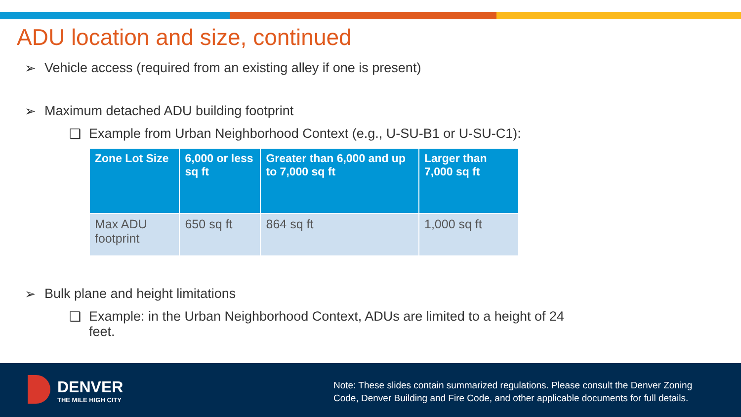ADU location and size, continued
➢ Vehicle access (required from an existing alley if one is present)
➢ Maximum detached ADU building footprint
❑ Example from Urban Neighborhood Context (e.g., U-SU-B1 or U-SU-C1):
| Zone Lot Size | 6,000 or less sq ft | Greater than 6,000 and up to 7,000 sq ft | Larger than 7,000 sq ft |
| --- | --- | --- | --- |
| Max ADU footprint | 650 sq ft | 864 sq ft | 1,000 sq ft |
➢ Bulk plane and height limitations
❑ Example: in the Urban Neighborhood Context, ADUs are limited to a height of 24 feet.
DENVER
THE MILE HIGH CITY
Note: These slides contain summarized regulations. Please consult the Denver Zoning
Code, Denver Building and Fire Code, and other applicable documents for full details.